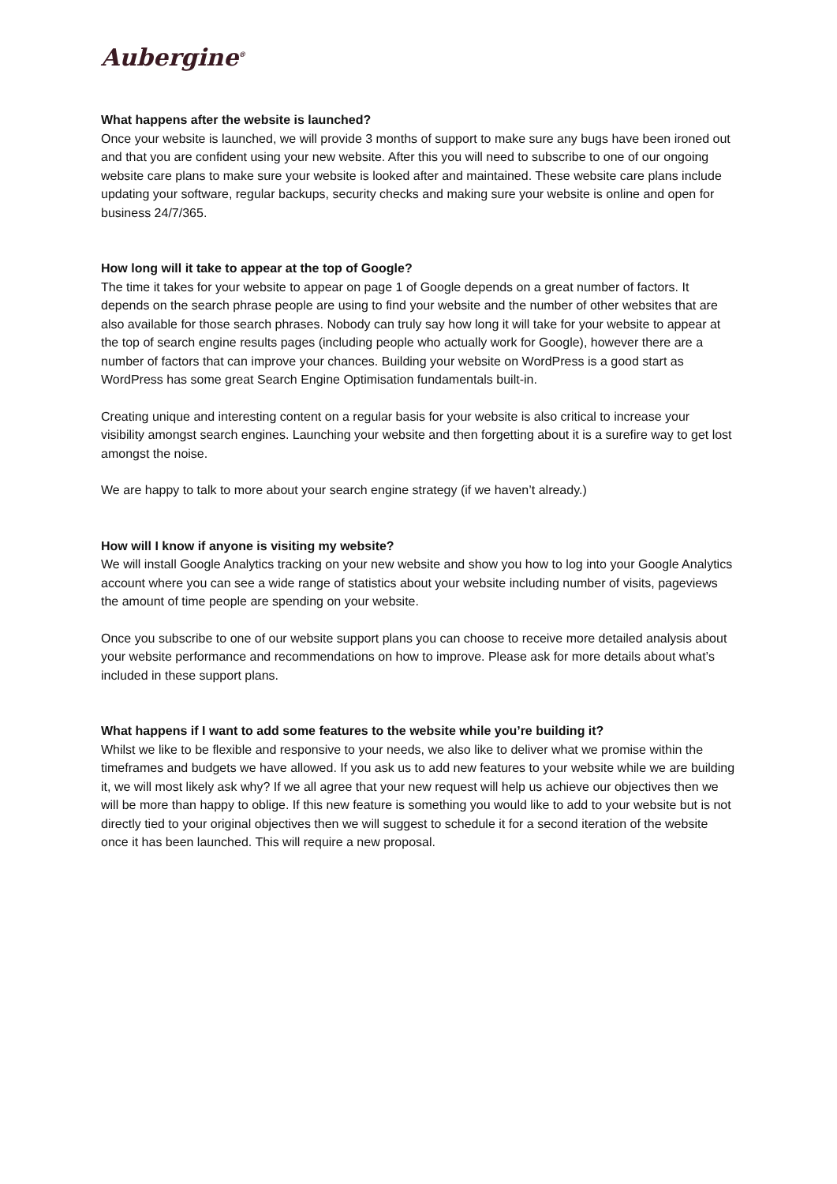Aubergine<sup>®</sup>
What happens after the website is launched?
Once your website is launched, we will provide 3 months of support to make sure any bugs have been ironed out and that you are confident using your new website. After this you will need to subscribe to one of our ongoing website care plans to make sure your website is looked after and maintained. These website care plans include updating your software, regular backups, security checks and making sure your website is online and open for business 24/7/365.
How long will it take to appear at the top of Google?
The time it takes for your website to appear on page 1 of Google depends on a great number of factors. It depends on the search phrase people are using to find your website and the number of other websites that are also available for those search phrases. Nobody can truly say how long it will take for your website to appear at the top of search engine results pages (including people who actually work for Google), however there are a number of factors that can improve your chances. Building your website on WordPress is a good start as WordPress has some great Search Engine Optimisation fundamentals built-in.
Creating unique and interesting content on a regular basis for your website is also critical to increase your visibility amongst search engines. Launching your website and then forgetting about it is a surefire way to get lost amongst the noise.
We are happy to talk to more about your search engine strategy (if we haven’t already.)
How will I know if anyone is visiting my website?
We will install Google Analytics tracking on your new website and show you how to log into your Google Analytics account where you can see a wide range of statistics about your website including number of visits, pageviews the amount of time people are spending on your website.
Once you subscribe to one of our website support plans you can choose to receive more detailed analysis about your website performance and recommendations on how to improve. Please ask for more details about what’s included in these support plans.
What happens if I want to add some features to the website while you’re building it?
Whilst we like to be flexible and responsive to your needs, we also like to deliver what we promise within the timeframes and budgets we have allowed. If you ask us to add new features to your website while we are building it, we will most likely ask why? If we all agree that your new request will help us achieve our objectives then we will be more than happy to oblige. If this new feature is something you would like to add to your website but is not directly tied to your original objectives then we will suggest to schedule it for a second iteration of the website once it has been launched. This will require a new proposal.